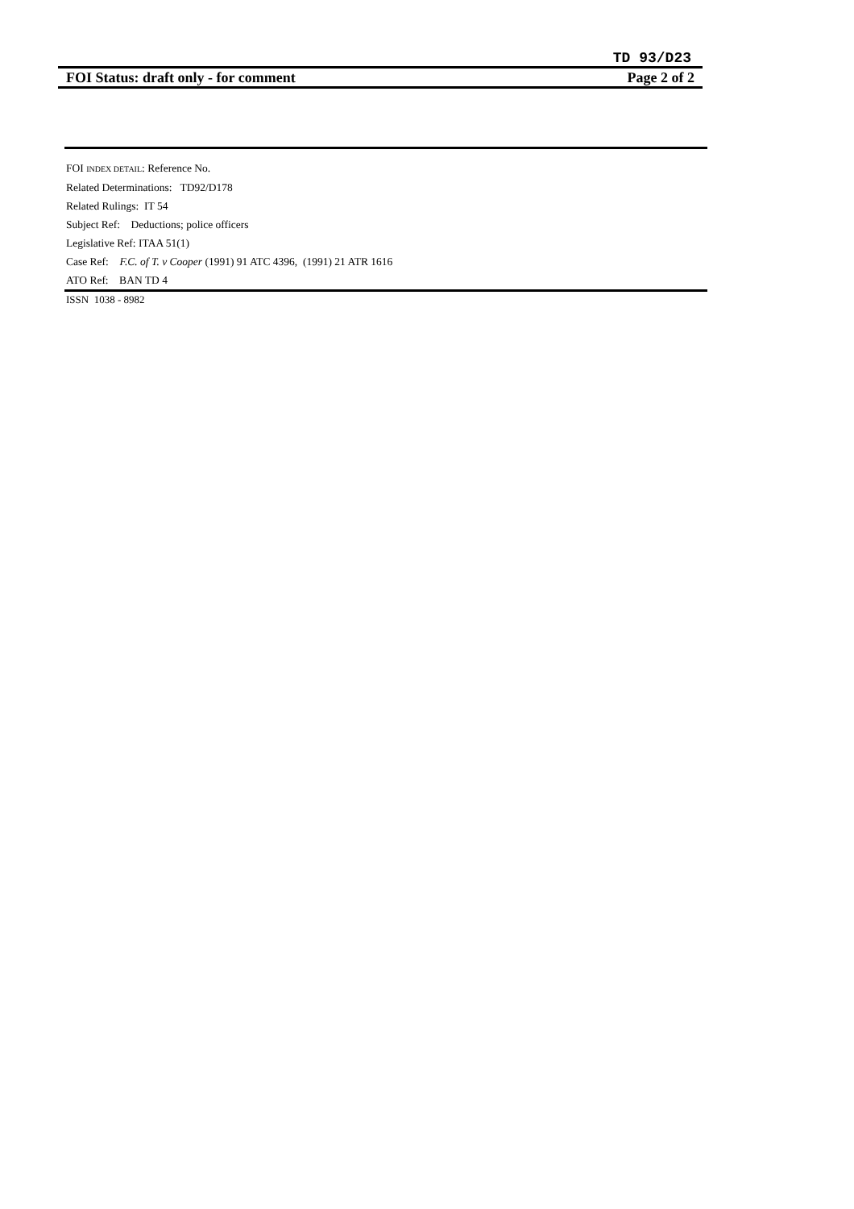TD 93/D23
FOI Status: draft only - for comment Page 2 of 2
FOI INDEX DETAIL: Reference No.
Related Determinations: TD92/D178
Related Rulings: IT 54
Subject Ref: Deductions; police officers
Legislative Ref: ITAA 51(1)
Case Ref: F.C. of T. v Cooper (1991) 91 ATC 4396, (1991) 21 ATR 1616
ATO Ref: BAN TD 4
ISSN 1038 - 8982